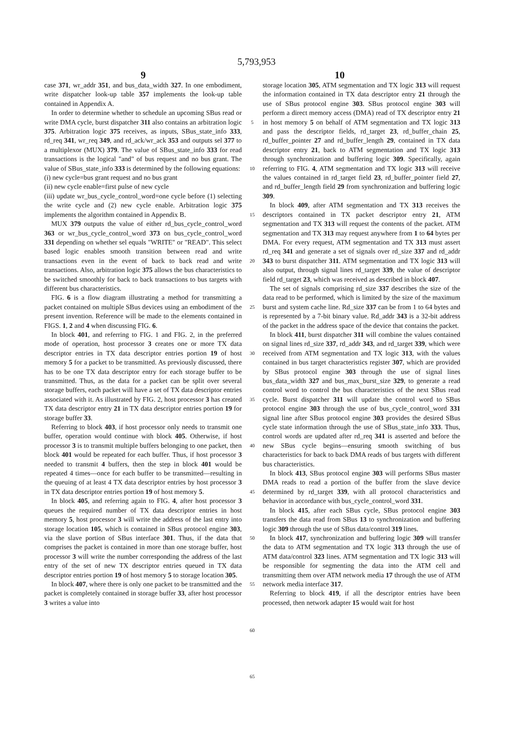5,793,953
9 10
case 371, wr_addr 351, and bus_data_width 327. In one embodiment, write dispatcher look-up table 357 implements the look-up table contained in Appendix A.
In order to determine whether to schedule an upcoming SBus read or write DMA cycle, burst dispatcher 311 also contains an arbitration logic 375. Arbitration logic 375 receives, as inputs, SBus_state_info 333, rd_req 341, wr_req 349, and rd_ack/wr_ack 353 and outputs sel 377 to a multiplexor (MUX) 379. The value of SBus_state_info 333 for read transactions is the logical "and" of bus request and no bus grant. The value of SBus_state_info 333 is determined by the following equations:
(i) new cycle=bus grant request and no bus grant
(ii) new cycle enable=first pulse of new cycle
(iii) update wr_bus_cycle_control_word=one cycle before (1) selecting the write cycle and (2) new cycle enable. Arbitration logic 375 implements the algorithm contained in Appendix B.
MUX 379 outputs the value of either rd_bus_cycle_control_word 363 or wr_bus_cycle_control_word 373 on bus_cycle_control_word 331 depending on whether sel equals "WRITE" or "READ". This select based logic enables smooth transition between read and write transactions even in the event of back to back read and write transactions. Also, arbitration logic 375 allows the bus characteristics to be switched smoothly for back to back transactions to bus targets with different bus characteristics.
FIG. 6 is a flow diagram illustrating a method for transmitting a packet contained on multiple SBus devices using an embodiment of the present invention. Reference will be made to the elements contained in FIGS. 1, 2 and 4 when discussing FIG. 6.
In block 401, and referring to FIG. 1 and FIG. 2, in the preferred mode of operation, host processor 3 creates one or more TX data descriptor entries in TX data descriptor entries portion 19 of host memory 5 for a packet to be transmitted. As previously discussed, there has to be one TX data descriptor entry for each storage buffer to be transmitted. Thus, as the data for a packet can be split over several storage buffers, each packet will have a set of TX data descriptor entries associated with it. As illustrated by FIG. 2, host processor 3 has created TX data descriptor entry 21 in TX data descriptor entries portion 19 for storage buffer 33.
Referring to block 403, if host processor only needs to transmit one buffer, operation would continue with block 405. Otherwise, if host processor 3 is to transmit multiple buffers belonging to one packet, then block 401 would be repeated for each buffer. Thus, if host processor 3 needed to transmit 4 buffers, then the step in block 401 would be repeated 4 times—once for each buffer to be transmitted—resulting in the queuing of at least 4 TX data descriptor entries by host processor 3 in TX data descriptor entries portion 19 of host memory 5.
In block 405, and referring again to FIG. 4, after host processor 3 queues the required number of TX data descriptor entries in host memory 5, host processor 3 will write the address of the last entry into storage location 105, which is contained in SBus protocol engine 303, via the slave portion of SBus interface 301. Thus, if the data that comprises the packet is contained in more than one storage buffer, host processor 3 will write the number corresponding the address of the last entry of the set of new TX descriptor entries queued in TX data descriptor entries portion 19 of host memory 5 to storage location 305.
In block 407, where there is only one packet to be transmitted and the packet is completely contained in storage buffer 33, after host processor 3 writes a value into
5
10
15
20
25
30
35
40
45
50
55
60
65
storage location 305, ATM segmentation and TX logic 313 will request the information contained in TX data descriptor entry 21 through the use of SBus protocol engine 303. SBus protocol engine 303 will perform a direct memory access (DMA) read of TX descriptor entry 21 in host memory 5 on behalf of ATM segmentation and TX logic 313 and pass the descriptor fields, rd_target 23, rd_buffer_chain 25, rd_buffer_pointer 27 and rd_buffer_length 29, contained in TX data descriptor entry 21, back to ATM segmentation and TX logic 313 through synchronization and buffering logic 309. Specifically, again referring to FIG. 4, ATM segmentation and TX logic 313 will receive the values contained in rd_target field 23, rd_buffer_pointer field 27, and rd_buffer_length field 29 from synchronization and buffering logic 309.
In block 409, after ATM segmentation and TX 313 receives the descriptors contained in TX packet descriptor entry 21, ATM segmentation and TX 313 will request the contents of the packet. ATM segmentation and TX 313 may request anywhere from 1 to 64 bytes per DMA. For every request, ATM segmentation and TX 313 must assert rd_req 341 and generate a set of signals over rd_size 337 and rd_addr 343 to burst dispatcher 311. ATM segmentation and TX logic 313 will also output, through signal lines rd_target 339, the value of descriptor field rd_target 23, which was received as described in block 407.
The set of signals comprising rd_size 337 describes the size of the data read to be performed, which is limited by the size of the maximum burst and system cache line. Rd_size 337 can be from 1 to 64 bytes and is represented by a 7-bit binary value. Rd_addr 343 is a 32-bit address of the packet in the address space of the device that contains the packet.
In block 411, burst dispatcher 311 will combine the values contained on signal lines rd_size 337, rd_addr 343, and rd_target 339, which were received from ATM segmentation and TX logic 313, with the values contained in bus target characteristics register 307, which are provided by SBus protocol engine 303 through the use of signal lines bus_data_width 327 and bus_max_burst_size 329, to generate a read control word to control the bus characteristics of the next SBus read cycle. Burst dispatcher 311 will update the control word to SBus protocol engine 303 through the use of bus_cycle_control_word 331 signal line after SBus protocol engine 303 provides the desired SBus cycle state information through the use of SBus_state_info 333. Thus, control words are updated after rd_req 341 is asserted and before the new SBus cycle begins—ensuring smooth switching of bus characteristics for back to back DMA reads of bus targets with different bus characteristics.
In block 413, SBus protocol engine 303 will performs SBus master DMA reads to read a portion of the buffer from the slave device determined by rd_target 339, with all protocol characteristics and behavior in accordance with bus_cycle_control_word 331.
In block 415, after each SBus cycle, SBus protocol engine 303 transfers the data read from SBus 13 to synchronization and buffering logic 309 through the use of SBus data/control 319 lines.
In block 417, synchronization and buffering logic 309 will transfer the data to ATM segmentation and TX logic 313 through the use of ATM data/control 323 lines. ATM segmentation and TX logic 313 will be responsible for segmenting the data into the ATM cell and transmitting them over ATM network media 17 through the use of ATM network media interface 317.
Referring to block 419, if all the descriptor entries have been processed, then network adapter 15 would wait for host